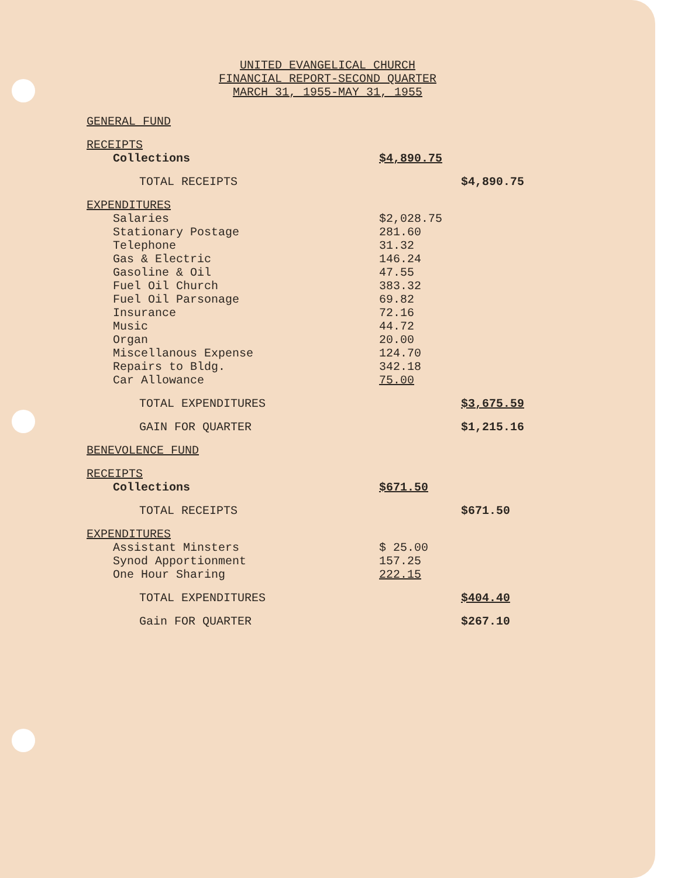UNITED EVANGELICAL CHURCH
FINANCIAL REPORT-SECOND QUARTER
MARCH 31, 1955-MAY 31, 1955
| GENERAL FUND | | |
| RECEIPTS | | |
| Collections | $4,890.75 | |
| TOTAL RECEIPTS | | $4,890.75 |
| EXPENDITURES | | |
| Salaries | $2,028.75 | |
| Stationary Postage | 281.60 | |
| Telephone | 31.32 | |
| Gas & Electric | 146.24 | |
| Gasoline & Oil | 47.55 | |
| Fuel Oil Church | 383.32 | |
| Fuel Oil Parsonage | 69.82 | |
| Insurance | 72.16 | |
| Music | 44.72 | |
| Organ | 20.00 | |
| Miscellanous Expense | 124.70 | |
| Repairs to Bldg. | 342.18 | |
| Car Allowance | 75.00 | |
| TOTAL EXPENDITURES | | $3,675.59 |
| GAIN FOR QUARTER | | $1,215.16 |
| BENEVOLENCE FUND | | |
| RECEIPTS | | |
| Collections | $671.50 | |
| TOTAL RECEIPTS | | $671.50 |
| EXPENDITURES | | |
| Assistant Minsters | $ 25.00 | |
| Synod Apportionment | 157.25 | |
| One Hour Sharing | 222.15 | |
| TOTAL EXPENDITURES | | $404.40 |
| Gain FOR QUARTER | | $267.10 |